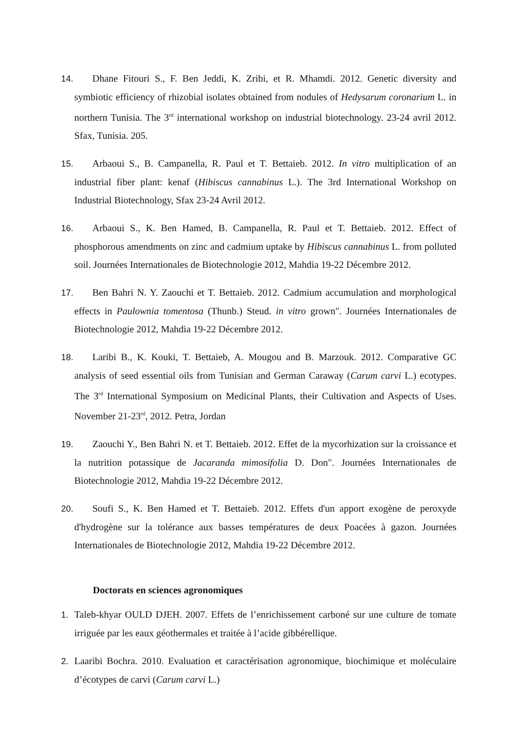14. Dhane Fitouri S., F. Ben Jeddi, K. Zribi, et R. Mhamdi. 2012. Genetic diversity and symbiotic efficiency of rhizobial isolates obtained from nodules of Hedysarum coronarium L. in northern Tunisia. The 3<sup>rd</sup> international workshop on industrial biotechnology. 23-24 avril 2012. Sfax, Tunisia. 205.
15. Arbaoui S., B. Campanella, R. Paul et T. Bettaieb. 2012. In vitro multiplication of an industrial fiber plant: kenaf (Hibiscus cannabinus L.). The 3rd International Workshop on Industrial Biotechnology, Sfax 23-24 Avril 2012.
16. Arbaoui S., K. Ben Hamed, B. Campanella, R. Paul et T. Bettaieb. 2012. Effect of phosphorous amendments on zinc and cadmium uptake by Hibiscus cannabinus L. from polluted soil. Journées Internationales de Biotechnologie 2012, Mahdia 19-22 Décembre 2012.
17. Ben Bahri N. Y. Zaouchi et T. Bettaieb. 2012. Cadmium accumulation and morphological effects in Paulownia tomentosa (Thunb.) Steud. in vitro grown". Journées Internationales de Biotechnologie 2012, Mahdia 19-22 Décembre 2012.
18. Laribi B., K. Kouki, T. Bettaieb, A. Mougou and B. Marzouk. 2012. Comparative GC analysis of seed essential oils from Tunisian and German Caraway (Carum carvi L.) ecotypes. The 3<sup>rd</sup> International Symposium on Medicinal Plants, their Cultivation and Aspects of Uses. November 21-23<sup>rd</sup>, 2012. Petra, Jordan
19. Zaouchi Y., Ben Bahri N. et T. Bettaieb. 2012. Effet de la mycorhization sur la croissance et la nutrition potassique de Jacaranda mimosifolia D. Don". Journées Internationales de Biotechnologie 2012, Mahdia 19-22 Décembre 2012.
20. Soufi S., K. Ben Hamed et T. Bettaieb. 2012. Effets d'un apport exogène de peroxyde d'hydrogène sur la tolérance aux basses températures de deux Poacées à gazon. Journées Internationales de Biotechnologie 2012, Mahdia 19-22 Décembre 2012.
Doctorats en sciences agronomiques
1. Taleb-khyar OULD DJEH. 2007. Effets de l’enrichissement carboné sur une culture de tomate irriguée par les eaux géothermales et traitée à l’acide gibbérellique.
2. Laaribi Bochra. 2010. Evaluation et caractérisation agronomique, biochimique et moléculaire d’écotypes de carvi (Carum carvi L.)